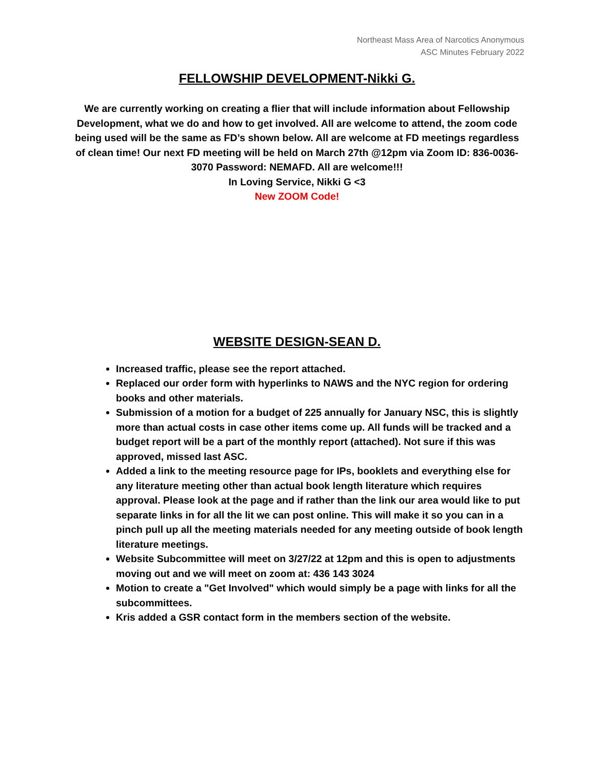Northeast Mass Area of Narcotics Anonymous
ASC Minutes February 2022
FELLOWSHIP DEVELOPMENT-Nikki G.
We are currently working on creating a flier that will include information about Fellowship Development, what we do and how to get involved. All are welcome to attend, the zoom code being used will be the same as FD’s shown below. All are welcome at FD meetings regardless of clean time! Our next FD meeting will be held on March 27th @12pm via Zoom ID: 836-0036-3070 Password: NEMAFD. All are welcome!!!
In Loving Service, Nikki G <3
New ZOOM Code!
WEBSITE DESIGN-SEAN D.
Increased traffic, please see the report attached.
Replaced our order form with hyperlinks to NAWS and the NYC region for ordering books and other materials.
Submission of a motion for a budget of 225 annually for January NSC, this is slightly more than actual costs in case other items come up. All funds will be tracked and a budget report will be a part of the monthly report (attached). Not sure if this was approved, missed last ASC.
Added a link to the meeting resource page for IPs, booklets and everything else for any literature meeting other than actual book length literature which requires approval. Please look at the page and if rather than the link our area would like to put separate links in for all the lit we can post online. This will make it so you can in a pinch pull up all the meeting materials needed for any meeting outside of book length literature meetings.
Website Subcommittee will meet on 3/27/22 at 12pm and this is open to adjustments moving out and we will meet on zoom at: 436 143 3024
Motion to create a "Get Involved" which would simply be a page with links for all the subcommittees.
Kris added a GSR contact form in the members section of the website.